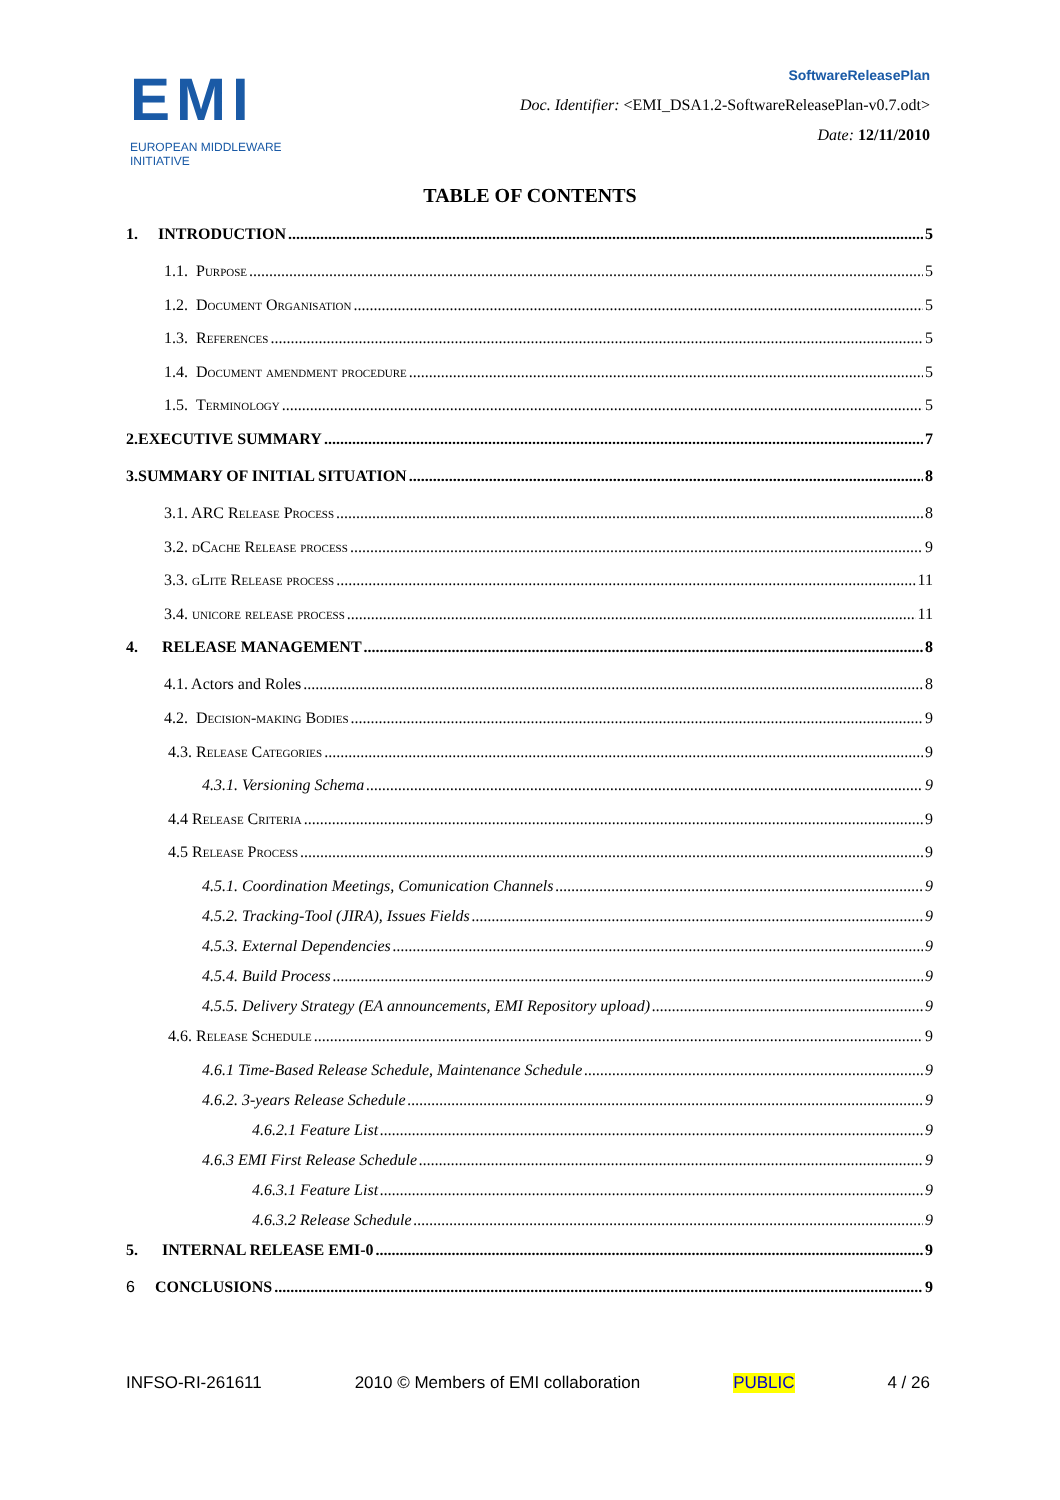EMI
EUROPEAN MIDDLEWARE INITIATIVE
SoftwareReleasePlan
Doc. Identifier: <EMI_DSA1.2-SoftwareReleasePlan-v0.7.odt>
Date: 12/11/2010
TABLE OF CONTENTS
1. INTRODUCTION 5
1.1. Purpose 5
1.2. Document Organisation 5
1.3. References 5
1.4. Document amendment procedure 5
1.5. Terminology 5
2.EXECUTIVE SUMMARY 7
3.SUMMARY OF INITIAL SITUATION 8
3.1. ARC Release Process 8
3.2. dCache Release process 9
3.3. gLite Release process 11
3.4. unicore release process 11
4. RELEASE MANAGEMENT 8
4.1. Actors and Roles 8
4.2. Decision-making Bodies 9
4.3. Release Categories 9
4.3.1. Versioning Schema 9
4.4 Release Criteria 9
4.5 Release Process 9
4.5.1. Coordination Meetings, Comunication Channels 9
4.5.2. Tracking-Tool (JIRA), Issues Fields 9
4.5.3. External Dependencies 9
4.5.4. Build Process 9
4.5.5. Delivery Strategy (EA announcements, EMI Repository upload) 9
4.6. Release Schedule 9
4.6.1 Time-Based Release Schedule, Maintenance Schedule 9
4.6.2. 3-years Release Schedule 9
4.6.2.1 Feature List 9
4.6.3 EMI First Release Schedule 9
4.6.3.1 Feature List 9
4.6.3.2 Release Schedule 9
5. INTERNAL RELEASE EMI-0 9
6 CONCLUSIONS 9
INFSO-RI-261611 2010 © Members of EMI collaboration PUBLIC 4 / 26